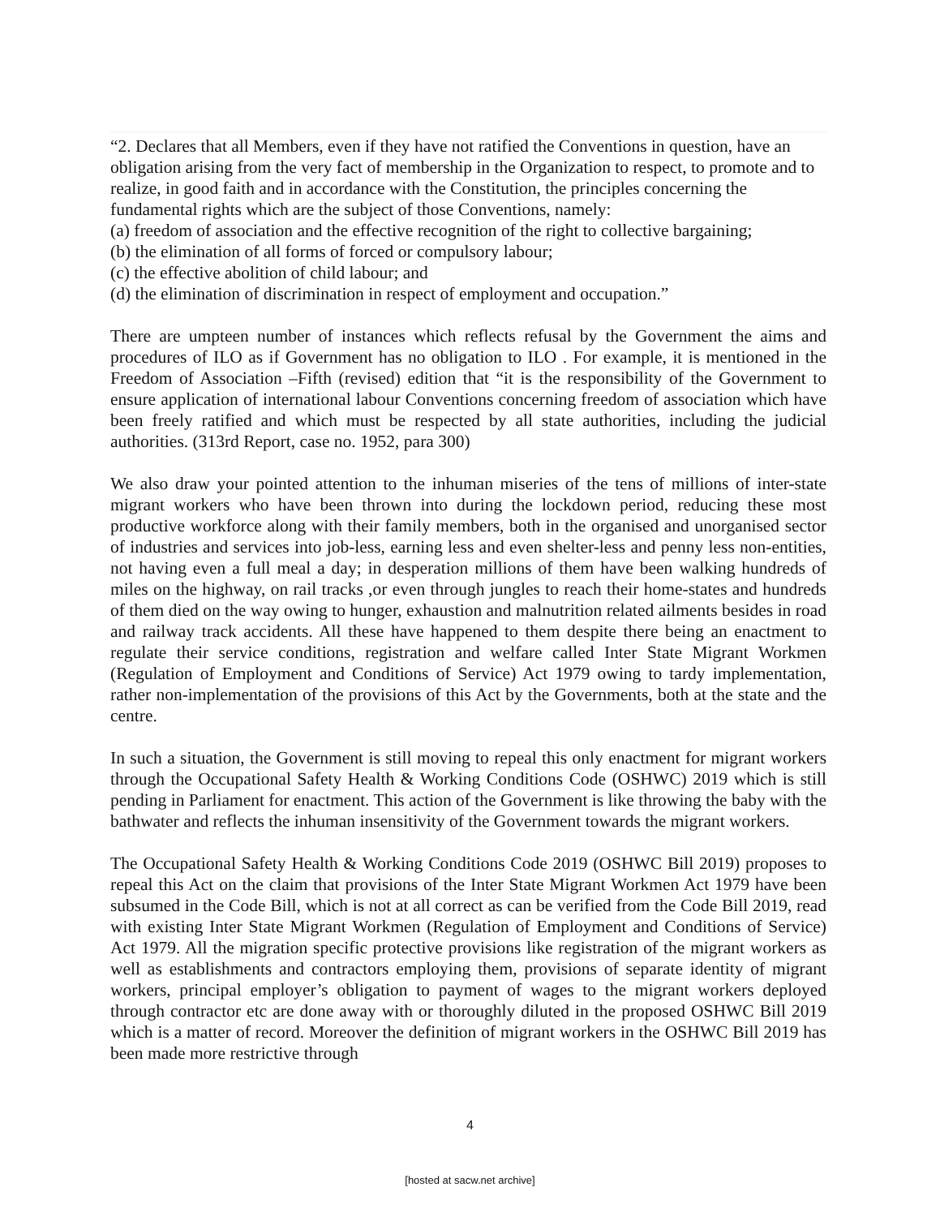“2. Declares that all Members, even if they have not ratified the Conventions in question, have an obligation arising from the very fact of membership in the Organization to respect, to promote and to realize, in good faith and in accordance with the Constitution, the principles concerning the fundamental rights which are the subject of those Conventions, namely:
(a) freedom of association and the effective recognition of the right to collective bargaining;
(b) the elimination of all forms of forced or compulsory labour;
(c) the effective abolition of child labour; and
(d) the elimination of discrimination in respect of employment and occupation.”
There are umpteen number of instances which reflects refusal by the Government the aims and procedures of ILO as if Government has no obligation to ILO . For example, it is mentioned in the Freedom of Association –Fifth (revised) edition that “it is the responsibility of the Government to ensure application of international labour Conventions concerning freedom of association which have been freely ratified and which must be respected by all state authorities, including the judicial authorities. (313rd Report, case no. 1952, para 300)
We also draw your pointed attention to the inhuman miseries of the tens of millions of inter-state migrant workers who have been thrown into during the lockdown period, reducing these most productive workforce along with their family members, both in the organised and unorganised sector of industries and services into job-less, earning less and even shelter-less and penny less non-entities, not having even a full meal a day; in desperation millions of them have been walking hundreds of miles on the highway, on rail tracks ,or even through jungles to reach their home-states and hundreds of them died on the way owing to hunger, exhaustion and malnutrition related ailments besides in road and railway track accidents. All these have happened to them despite there being an enactment to regulate their service conditions, registration and welfare called Inter State Migrant Workmen (Regulation of Employment and Conditions of Service) Act 1979 owing to tardy implementation, rather non-implementation of the provisions of this Act by the Governments, both at the state and the centre.
In such a situation, the Government is still moving to repeal this only enactment for migrant workers through the Occupational Safety Health & Working Conditions Code (OSHWC) 2019 which is still pending in Parliament for enactment. This action of the Government is like throwing the baby with the bathwater and reflects the inhuman insensitivity of the Government towards the migrant workers.
The Occupational Safety Health & Working Conditions Code 2019 (OSHWC Bill 2019) proposes to repeal this Act on the claim that provisions of the Inter State Migrant Workmen Act 1979 have been subsumed in the Code Bill, which is not at all correct as can be verified from the Code Bill 2019, read with existing Inter State Migrant Workmen (Regulation of Employment and Conditions of Service) Act 1979. All the migration specific protective provisions like registration of the migrant workers as well as establishments and contractors employing them, provisions of separate identity of migrant workers, principal employer’s obligation to payment of wages to the migrant workers deployed through contractor etc are done away with or thoroughly diluted in the proposed OSHWC Bill 2019 which is a matter of record. Moreover the definition of migrant workers in the OSHWC Bill 2019 has been made more restrictive through
4
[hosted at sacw.net archive]